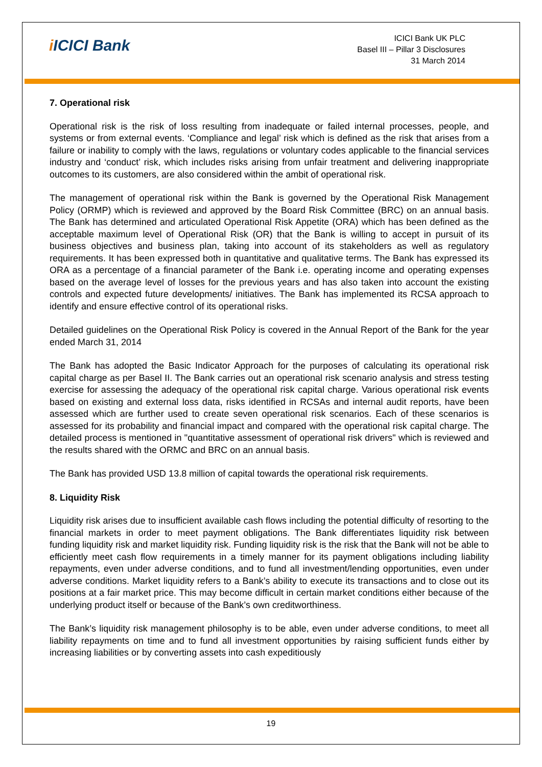i ICICI Bank
ICICI Bank UK PLC
Basel III – Pillar 3 Disclosures
31 March 2014
7. Operational risk
Operational risk is the risk of loss resulting from inadequate or failed internal processes, people, and systems or from external events. ‘Compliance and legal’ risk which is defined as the risk that arises from a failure or inability to comply with the laws, regulations or voluntary codes applicable to the financial services industry and ‘conduct’ risk, which includes risks arising from unfair treatment and delivering inappropriate outcomes to its customers, are also considered within the ambit of operational risk.
The management of operational risk within the Bank is governed by the Operational Risk Management Policy (ORMP) which is reviewed and approved by the Board Risk Committee (BRC) on an annual basis. The Bank has determined and articulated Operational Risk Appetite (ORA) which has been defined as the acceptable maximum level of Operational Risk (OR) that the Bank is willing to accept in pursuit of its business objectives and business plan, taking into account of its stakeholders as well as regulatory requirements. It has been expressed both in quantitative and qualitative terms. The Bank has expressed its ORA as a percentage of a financial parameter of the Bank i.e. operating income and operating expenses based on the average level of losses for the previous years and has also taken into account the existing controls and expected future developments/ initiatives. The Bank has implemented its RCSA approach to identify and ensure effective control of its operational risks.
Detailed guidelines on the Operational Risk Policy is covered in the Annual Report of the Bank for the year ended March 31, 2014
The Bank has adopted the Basic Indicator Approach for the purposes of calculating its operational risk capital charge as per Basel II. The Bank carries out an operational risk scenario analysis and stress testing exercise for assessing the adequacy of the operational risk capital charge. Various operational risk events based on existing and external loss data, risks identified in RCSAs and internal audit reports, have been assessed which are further used to create seven operational risk scenarios. Each of these scenarios is assessed for its probability and financial impact and compared with the operational risk capital charge. The detailed process is mentioned in "quantitative assessment of operational risk drivers" which is reviewed and the results shared with the ORMC and BRC on an annual basis.
The Bank has provided USD 13.8 million of capital towards the operational risk requirements.
8. Liquidity Risk
Liquidity risk arises due to insufficient available cash flows including the potential difficulty of resorting to the financial markets in order to meet payment obligations. The Bank differentiates liquidity risk between funding liquidity risk and market liquidity risk. Funding liquidity risk is the risk that the Bank will not be able to efficiently meet cash flow requirements in a timely manner for its payment obligations including liability repayments, even under adverse conditions, and to fund all investment/lending opportunities, even under adverse conditions. Market liquidity refers to a Bank’s ability to execute its transactions and to close out its positions at a fair market price. This may become difficult in certain market conditions either because of the underlying product itself or because of the Bank’s own creditworthiness.
The Bank’s liquidity risk management philosophy is to be able, even under adverse conditions, to meet all liability repayments on time and to fund all investment opportunities by raising sufficient funds either by increasing liabilities or by converting assets into cash expeditiously
19